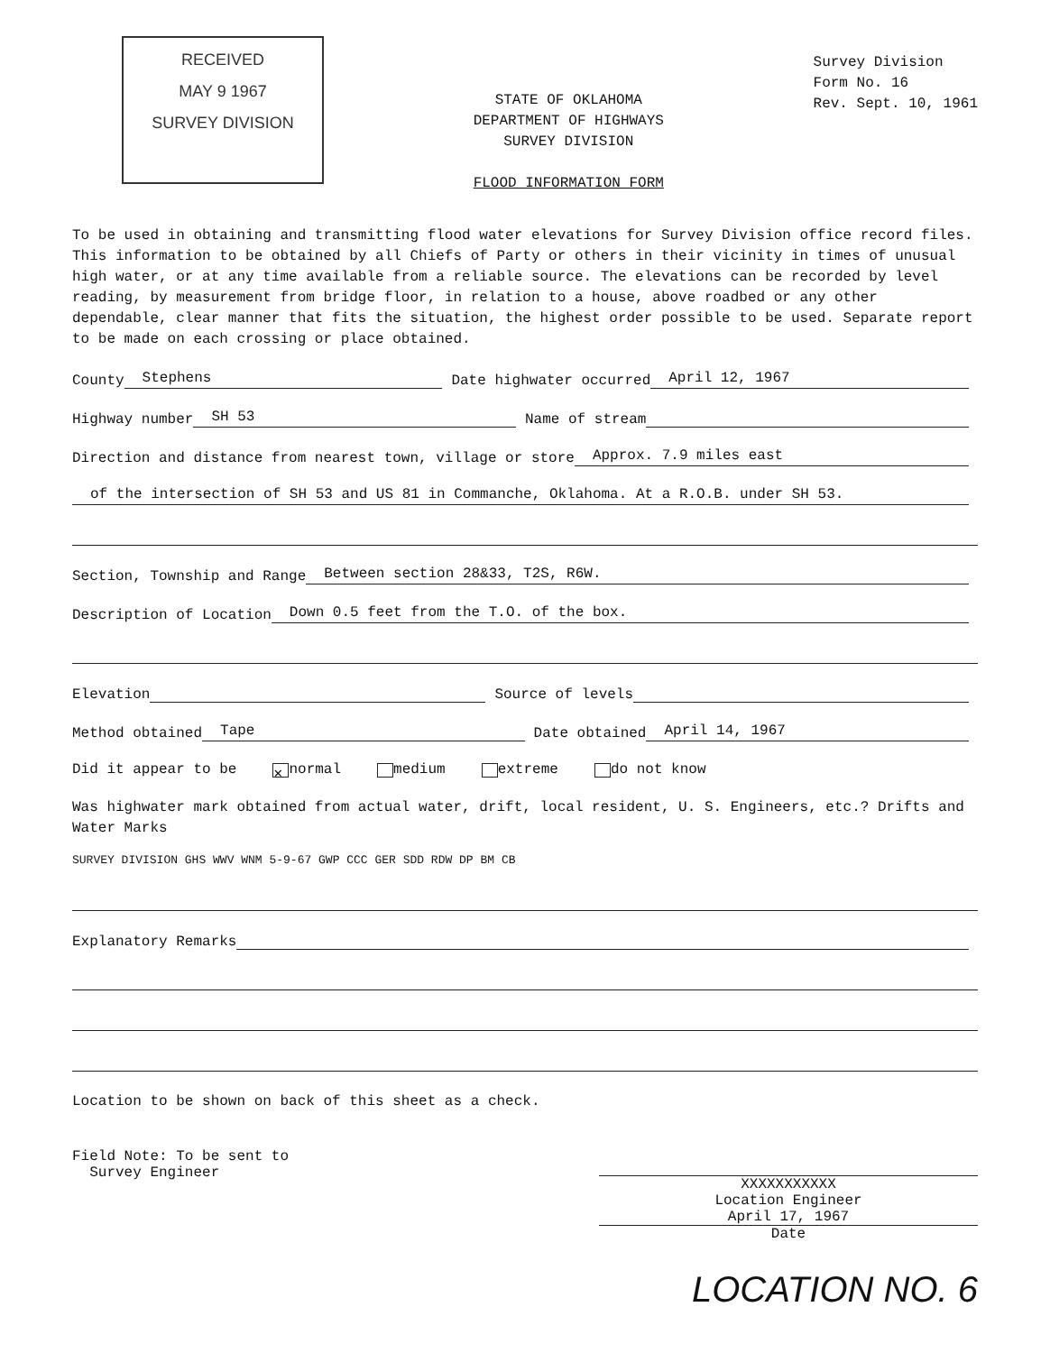RECEIVED
MAY 9 1967
SURVEY DIVISION
STATE OF OKLAHOMA
DEPARTMENT OF HIGHWAYS
SURVEY DIVISION
FLOOD INFORMATION FORM
Survey Division
Form No. 16
Rev. Sept. 10, 1961
To be used in obtaining and transmitting flood water elevations for Survey Division office record files. This information to be obtained by all Chiefs of Party or others in their vicinity in times of unusual high water, or at any time available from a reliable source. The elevations can be recorded by level reading, by measurement from bridge floor, in relation to a house, above roadbed or any other dependable, clear manner that fits the situation, the highest order possible to be used. Separate report to be made on each crossing or place obtained.
County Stephens Date highwater occurred April 12, 1967
Highway number SH 53 Name of stream
Direction and distance from nearest town, village or store Approx. 7.9 miles east
of the intersection of SH 53 and US 81 in Commanche, Oklahoma. At a R.O.B. under SH 53.
Section, Township and Range Between section 28&33, T2S, R6W.
Description of Location Down 0.5 feet from the T.O. of the box.
Elevation Source of levels
Method obtained Tape Date obtained April 14, 1967
Did it appear to be ✕ normal medium extreme do not know
Was highwater mark obtained from actual water, drift, local resident, U. S. Engineers, etc.? Drifts and Water Marks
SURVEY DIVISION GHS WWV WNM 5-9-67 GWP CCC GER SDD RDW DP BM CB
Explanatory Remarks
Location to be shown on back of this sheet as a check.
Field Note: To be sent to
Survey Engineer
XXXXXXXXXXX
Location Engineer
April 17, 1967
Date
LOCATION NO. 6